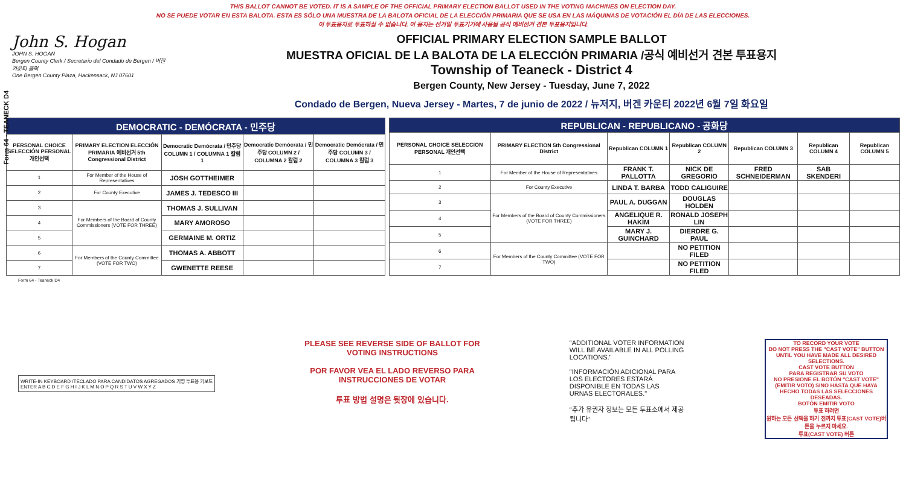Form 64 - TEANECK D4
THIS BALLOT CANNOT BE VOTED. IT IS A SAMPLE OF THE OFFICIAL PRIMARY ELECTION BALLOT USED IN THE VOTING MACHINES ON ELECTION DAY.
NO SE PUEDE VOTAR EN ESTA BALOTA. ESTA ES SÓLO UNA MUESTRA DE LA BALOTA OFICIAL DE LA ELECCIÓN PRIMARIA QUE SE USA EN LAS MÁQUINAS DE VOTACIÓN EL DÍA DE LAS ELECCIONES.
이 투표용지로 투표하실 수 없습니다. 이 용지는 선거일 투표기기에 사용될 공식 예비선거 견본 투표용지입니다.
John S. Hogan
JOHN S. HOGAN
Bergen County Clerk / Secretario del Condado de Bergen / 버겐카운티 클럭
One Bergen County Plaza, Hackensack, NJ 07601
OFFICIAL PRIMARY ELECTION SAMPLE BALLOT
MUESTRA OFICIAL DE LA BALOTA DE LA ELECCIÓN PRIMARIA /공식 예비선거 견본 투표용지
Township of Teaneck - District 4
Bergen County, New Jersey - Tuesday, June 7, 2022
Condado de Bergen, Nueva Jersey - Martes, 7 de junio de 2022 / 뉴저지, 버겐 카운티 2022년 6월 7일 화요일
| DEMOCRATIC - DEMÓCRATA - 민주당 | | | | |
| --- | --- | --- | --- | --- |
| PERSONAL CHOICE SELECCIÓN PERSONAL 개인선택 | PRIMARY ELECTION ELECCIÓN PRIMARIA 예비선거 5th Congressional District | Democratic Demócrata / 민주당 COLUMN 1 / COLUMNA 1 칼럼 1 | Democratic Demócrata / 민주당 COLUMN 2 / COLUMNA 2 칼럼 2 | Democratic Demócrata / 민주당 COLUMN 3 / COLUMNA 3 칼럼 3 |
| 1 | For Member of the House of Representatives | JOSH GOTTHEIMER | | |
| 2 | For County Executive | JAMES J. TEDESCO III | | |
| 3 | For Members of the Board of County Commissioners (VOTE FOR THREE) | THOMAS J. SULLIVAN | | |
| 4 | | MARY AMOROSO | | |
| 5 | | GERMAINE M. ORTIZ | | |
| 6 | For Members of the County Committee (VOTE FOR TWO) | THOMAS A. ABBOTT | | |
| 7 | | GWENETTE REESE | | |
| REPUBLICAN - REPUBLICANO - 공화당 | | | | | | |
| --- | --- | --- | --- | --- | --- | --- |
| PERSONAL CHOICE SELECCIÓN PERSONAL 개인선택 | PRIMARY ELECTION 5th Congressional District | Republican COLUMN 1 | Republican COLUMN 2 | Republican COLUMN 3 | Republican COLUMN 4 | Republican COLUMN 5 |
| 1 | For Member of the House of Representatives | FRANK T. PALLOTTA | NICK DE GREGORIO | FRED SCHNEIDERMAN | SAB SKENDERI | |
| 2 | For County Executive | LINDA T. BARBA | TODD CALIGUIRE | | | |
| 3 | For Members of the Board of County Commissioners (VOTE FOR THREE) | PAUL A. DUGGAN | DOUGLAS HOLDEN | | | |
| 4 | | ANGELIQUE R. HAKIM | RONALD JOSEPH LIN | | | |
| 5 | | MARY J. GUINCHARD | DIERDRE G. PAUL | | | |
| 6 | For Members of the County Committee (VOTE FOR TWO) | | NO PETITION FILED | | | |
| 7 | | | NO PETITION FILED | | | |
Form 64 - Teaneck D4
WRITE-IN KEYBOARD /TECLADO PARA CANDIDATOS AGREGADOS 기명 투표용 키보드
ENTER A B C D E F G H I J K L M N O P Q R S T U V W X Y Z
PLEASE SEE REVERSE SIDE OF BALLOT FOR VOTING INSTRUCTIONS
POR FAVOR VEA EL LADO REVERSO PARA INSTRUCCIONES DE VOTAR
투표 방법 설명은 뒷장에 있습니다.
"ADDITIONAL VOTER INFORMATION WILL BE AVAILABLE IN ALL POLLING LOCATIONS."
"INFORMACIÓN ADICIONAL PARA LOS ELECTORES ESTARÁ DISPONIBLE EN TODAS LAS URNAS ELECTORALES."
"추가 유권자 정보는 모든 투표소에서 제공됩니다"
TO RECORD YOUR VOTE
DO NOT PRESS THE "CAST VOTE" BUTTON UNTIL YOU HAVE MADE ALL DESIRED SELECTIONS.
CAST VOTE BUTTON
PARA REGISTRAR SU VOTO
NO PRESIONE EL BOTÓN "CAST VOTE" (EMITIR VOTO) SINO HASTA QUE HAYA HECHO TODAS LAS SELECCIONES DESEADAS.
BOTÓN EMITIR VOTO
투표 하려면
원하는 모든 선택을 하기 전까지 투표(CAST VOTE)버튼을 누르지 마세요.
투표(CAST VOTE) 버튼